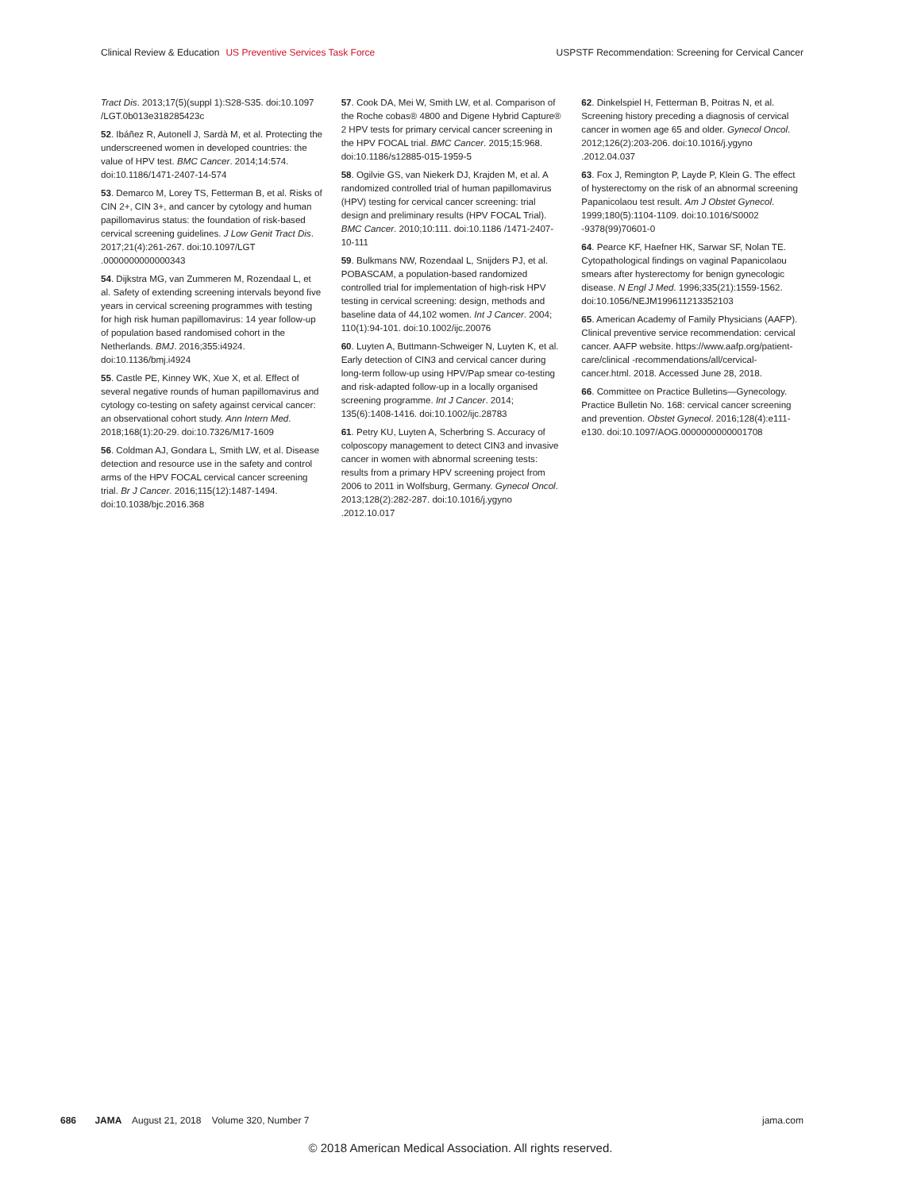Clinical Review & Education US Preventive Services Task Force
USPSTF Recommendation: Screening for Cervical Cancer
Tract Dis. 2013;17(5)(suppl 1):S28-S35. doi:10.1097 /LGT.0b013e318285423c
52. Ibáñez R, Autonell J, Sardà M, et al. Protecting the underscreened women in developed countries: the value of HPV test. BMC Cancer. 2014;14:574. doi:10.1186/1471-2407-14-574
53. Demarco M, Lorey TS, Fetterman B, et al. Risks of CIN 2+, CIN 3+, and cancer by cytology and human papillomavirus status: the foundation of risk-based cervical screening guidelines. J Low Genit Tract Dis. 2017;21(4):261-267. doi:10.1097/LGT .0000000000000343
54. Dijkstra MG, van Zummeren M, Rozendaal L, et al. Safety of extending screening intervals beyond five years in cervical screening programmes with testing for high risk human papillomavirus: 14 year follow-up of population based randomised cohort in the Netherlands. BMJ. 2016;355:i4924. doi:10.1136/bmj.i4924
55. Castle PE, Kinney WK, Xue X, et al. Effect of several negative rounds of human papillomavirus and cytology co-testing on safety against cervical cancer: an observational cohort study. Ann Intern Med. 2018;168(1):20-29. doi:10.7326/M17-1609
56. Coldman AJ, Gondara L, Smith LW, et al. Disease detection and resource use in the safety and control arms of the HPV FOCAL cervical cancer screening trial. Br J Cancer. 2016;115(12):1487-1494. doi:10.1038/bjc.2016.368
57. Cook DA, Mei W, Smith LW, et al. Comparison of the Roche cobas® 4800 and Digene Hybrid Capture® 2 HPV tests for primary cervical cancer screening in the HPV FOCAL trial. BMC Cancer. 2015;15:968. doi:10.1186/s12885-015-1959-5
58. Ogilvie GS, van Niekerk DJ, Krajden M, et al. A randomized controlled trial of human papillomavirus (HPV) testing for cervical cancer screening: trial design and preliminary results (HPV FOCAL Trial). BMC Cancer. 2010;10:111. doi:10.1186 /1471-2407-10-111
59. Bulkmans NW, Rozendaal L, Snijders PJ, et al. POBASCAM, a population-based randomized controlled trial for implementation of high-risk HPV testing in cervical screening: design, methods and baseline data of 44,102 women. Int J Cancer. 2004; 110(1):94-101. doi:10.1002/ijc.20076
60. Luyten A, Buttmann-Schweiger N, Luyten K, et al. Early detection of CIN3 and cervical cancer during long-term follow-up using HPV/Pap smear co-testing and risk-adapted follow-up in a locally organised screening programme. Int J Cancer. 2014; 135(6):1408-1416. doi:10.1002/ijc.28783
61. Petry KU, Luyten A, Scherbring S. Accuracy of colposcopy management to detect CIN3 and invasive cancer in women with abnormal screening tests: results from a primary HPV screening project from 2006 to 2011 in Wolfsburg, Germany. Gynecol Oncol. 2013;128(2):282-287. doi:10.1016/j.ygyno .2012.10.017
62. Dinkelspiel H, Fetterman B, Poitras N, et al. Screening history preceding a diagnosis of cervical cancer in women age 65 and older. Gynecol Oncol. 2012;126(2):203-206. doi:10.1016/j.ygyno .2012.04.037
63. Fox J, Remington P, Layde P, Klein G. The effect of hysterectomy on the risk of an abnormal screening Papanicolaou test result. Am J Obstet Gynecol. 1999;180(5):1104-1109. doi:10.1016/S0002 -9378(99)70601-0
64. Pearce KF, Haefner HK, Sarwar SF, Nolan TE. Cytopathological findings on vaginal Papanicolaou smears after hysterectomy for benign gynecologic disease. N Engl J Med. 1996;335(21):1559-1562. doi:10.1056/NEJM199611213352103
65. American Academy of Family Physicians (AAFP). Clinical preventive service recommendation: cervical cancer. AAFP website. https://www.aafp.org/patient-care/clinical -recommendations/all/cervical-cancer.html. 2018. Accessed June 28, 2018.
66. Committee on Practice Bulletins—Gynecology. Practice Bulletin No. 168: cervical cancer screening and prevention. Obstet Gynecol. 2016;128(4):e111-e130. doi:10.1097/AOG.0000000000001708
686 JAMA August 21, 2018 Volume 320, Number 7
jama.com
© 2018 American Medical Association. All rights reserved.